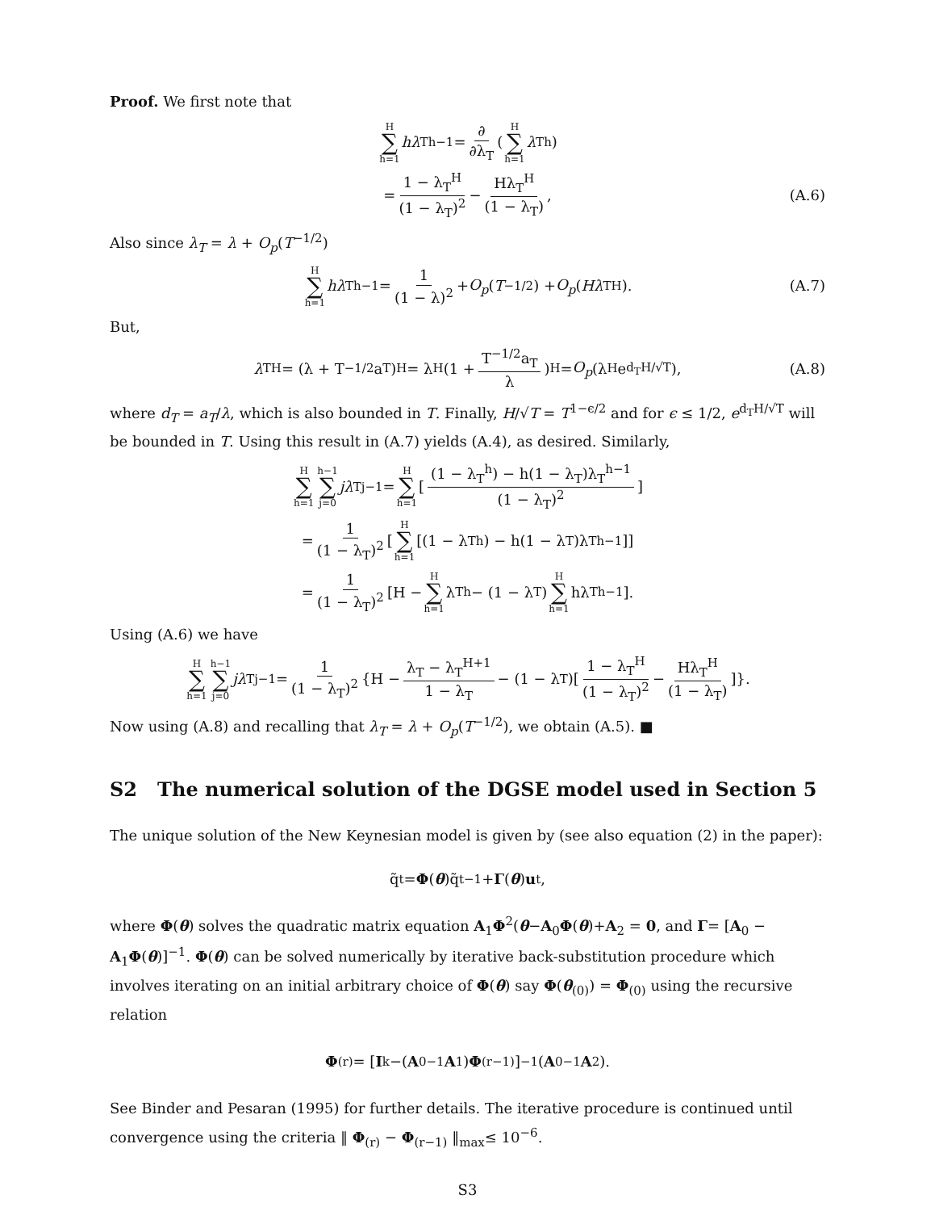Proof. We first note that
H ∑ h=1 hλ<sub>T</sub><sup>h−1</sup> = ∂ ∂λ<sub>T</sub> (H ∑ h=1 λ<sub>T</sub><sup>h</sup>)
= 1 − λ<sub>T</sub><sup>H</sup> (1 − λ<sub>T</sub>)<sup>2</sup> − Hλ<sub>T</sub><sup>H</sup> (1 − λ<sub>T</sub>), (A.6)
Also since λ<sub>T</sub> = λ + O<sub>p</sub>(T<sup>−1/2</sup>)
H ∑ h=1 hλ<sub>T</sub><sup>h−1</sup> = 1 (1 − λ)<sup>2</sup> + O<sub>p</sub> (T<sup>−1/2</sup>) + O<sub>p</sub> (Hλ<sub>T</sub><sup>H</sup>). (A.7)
But,
λ<sub>T</sub><sup>H</sup> = (λ + T<sup>−1/2</sup>a<sub>T</sub>)<sup>H</sup> = λ<sup>H</sup>(1 + T<sup>−1/2</sup>a<sub>T</sub> λ)<sup>H</sup> = O<sub>p</sub> (λ<sup>H</sup>e<sup>d<sub>T</sub>H/√T</sup>), (A.8)
where d<sub>T</sub> = a<sub>T</sub>/λ, which is also bounded in T. Finally, H/√T = T<sup>1−ϵ/2</sup> and for ϵ ≤ 1/2, e<sup>d<sub>T</sub>H/√T</sup> will be bounded in T. Using this result in (A.7) yields (A.4), as desired. Similarly,
H ∑ h=1 h−1 ∑ j=0 jλ<sub>T</sub><sup>j−1</sup> = H ∑ h=1 [(1 − λ<sub>T</sub><sup>h</sup>) − h(1 − λ<sub>T</sub>)λ<sub>T</sub><sup>h−1</sup> (1 − λ<sub>T</sub>)<sup>2</sup>]
= 1 (1 − λ<sub>T</sub>)<sup>2</sup> [H ∑ h=1 [(1 − λ<sub>T</sub><sup>h</sup>) − h(1 − λ<sub>T</sub>)λ<sub>T</sub><sup>h−1</sup>]]
= 1 (1 − λ<sub>T</sub>)<sup>2</sup> [H − H ∑ h=1 λ<sub>T</sub><sup>h</sup> − (1 − λ<sub>T</sub>) H ∑ h=1 hλ<sub>T</sub><sup>h−1</sup>].
Using (A.6) we have
H ∑ h=1 h−1 ∑ j=0 jλ<sub>T</sub><sup>j−1</sup> = 1 (1 − λ<sub>T</sub>)<sup>2</sup> {H − λ<sub>T</sub> − λ<sub>T</sub><sup>H+1</sup> 1 − λ<sub>T</sub> − (1 − λ<sub>T</sub>)[1 − λ<sub>T</sub><sup>H</sup> (1 − λ<sub>T</sub>)<sup>2</sup> − Hλ<sub>T</sub><sup>H</sup> (1 − λ<sub>T</sub>)]}.
Now using (A.8) and recalling that λ<sub>T</sub> = λ + O<sub>p</sub>(T<sup>−1/2</sup>), we obtain (A.5). ■
S2 The numerical solution of the DGSE model used in Section 5
The unique solution of the New Keynesian model is given by (see also equation (2) in the paper):
q̃<sub>t</sub>= Φ (θ)q̃<sub>t−1</sub> + Γ (θ) u<sub>t</sub>,
where Φ(θ) solves the quadratic matrix equation A<sub>1</sub>Φ<sup>2</sup>(θ−A<sub>0</sub>Φ(θ)+A<sub>2</sub> = 0, and Γ= [A<sub>0</sub> − A<sub>1</sub>Φ(θ)]<sup>−1</sup>. Φ(θ) can be solved numerically by iterative back-substitution procedure which involves iterating on an initial arbitrary choice of Φ(θ) say Φ(θ<sub>(0)</sub>) = Φ<sub>(0)</sub> using the recursive relation
Φ<sub>(r)</sub> = [I<sub>k</sub>−(A<sub>0</sub><sup>−1</sup> A<sub>1</sub>) Φ<sub>(r−1)</sub>]<sup>−1</sup>(A<sub>0</sub><sup>−1</sup> A<sub>2</sub>).
See Binder and Pesaran (1995) for further details. The iterative procedure is continued until convergence using the criteria ‖ Φ<sub>(r)</sub> − Φ<sub>(r−1)</sub> ‖<sub>max</sub>≤ 10<sup>−6</sup>.
S3